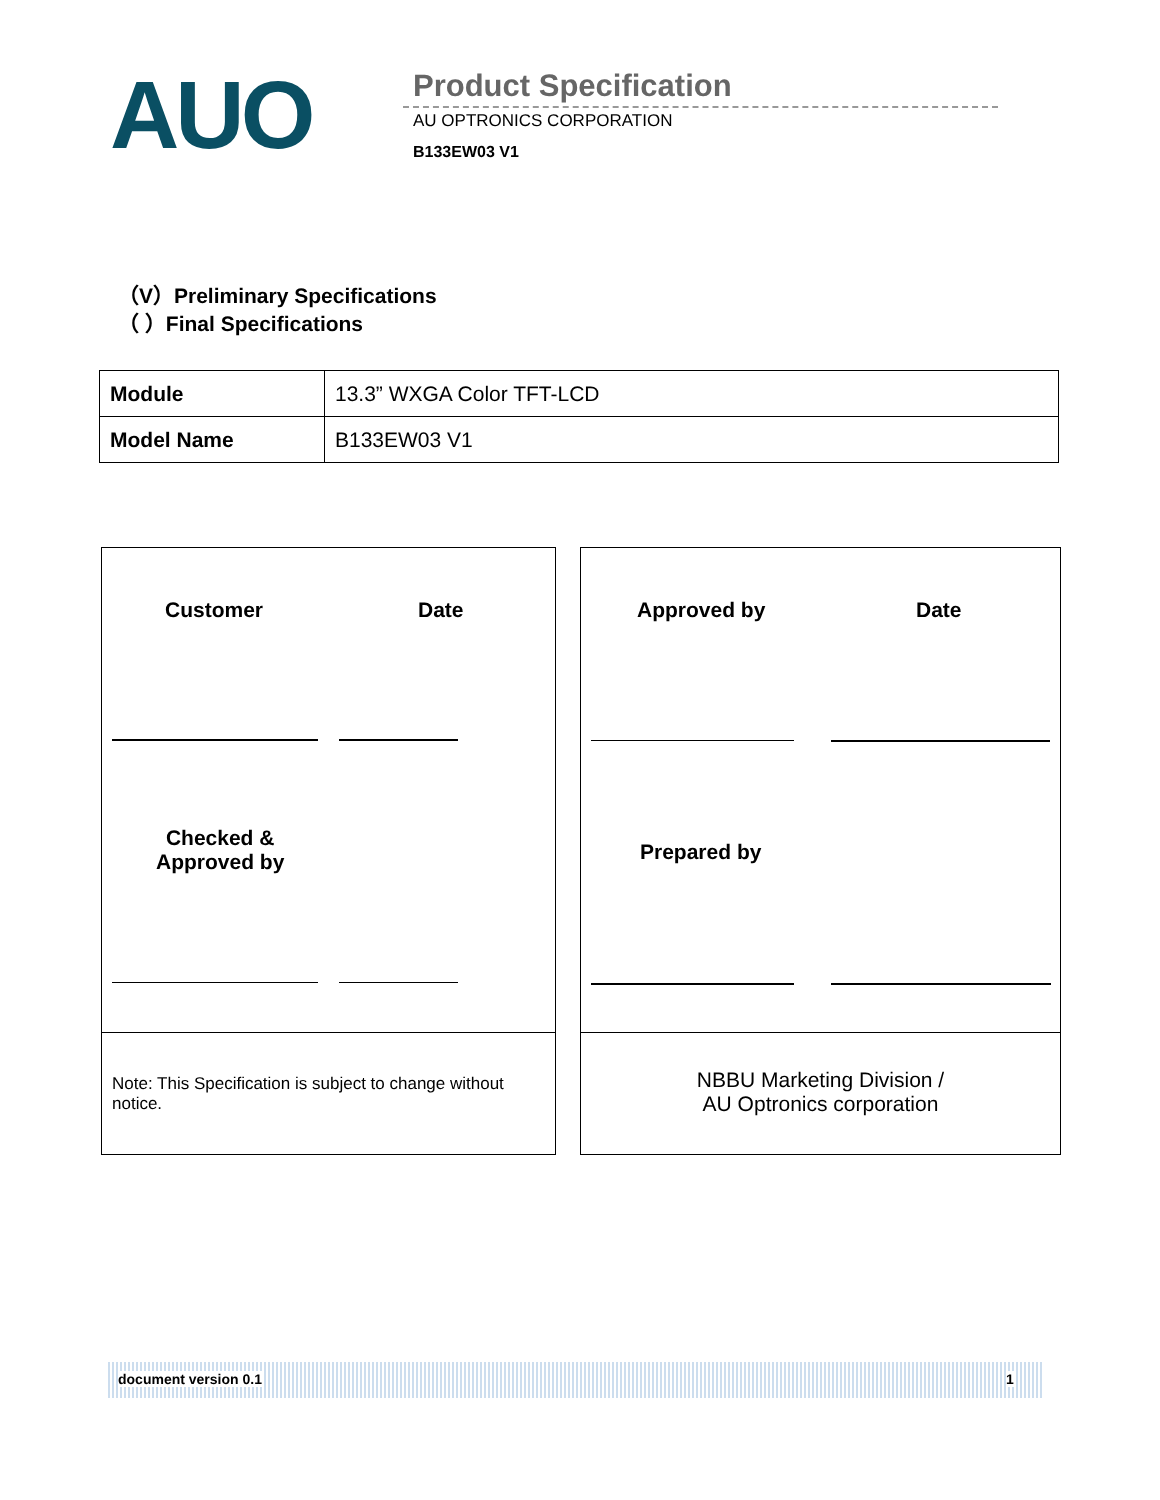AUO Product Specification
AU OPTRONICS CORPORATION
B133EW03 V1
（V）Preliminary Specifications
（ ）Final Specifications
| Module | 13.3” WXGA Color TFT-LCD |
| Model Name | B133EW03 V1 |
Customer Date Approved by Date
Checked &
Approved by
Prepared by
Note: This Specification is subject to change without notice.
NBBU Marketing Division /
AU Optronics corporation
document version 0.1 1